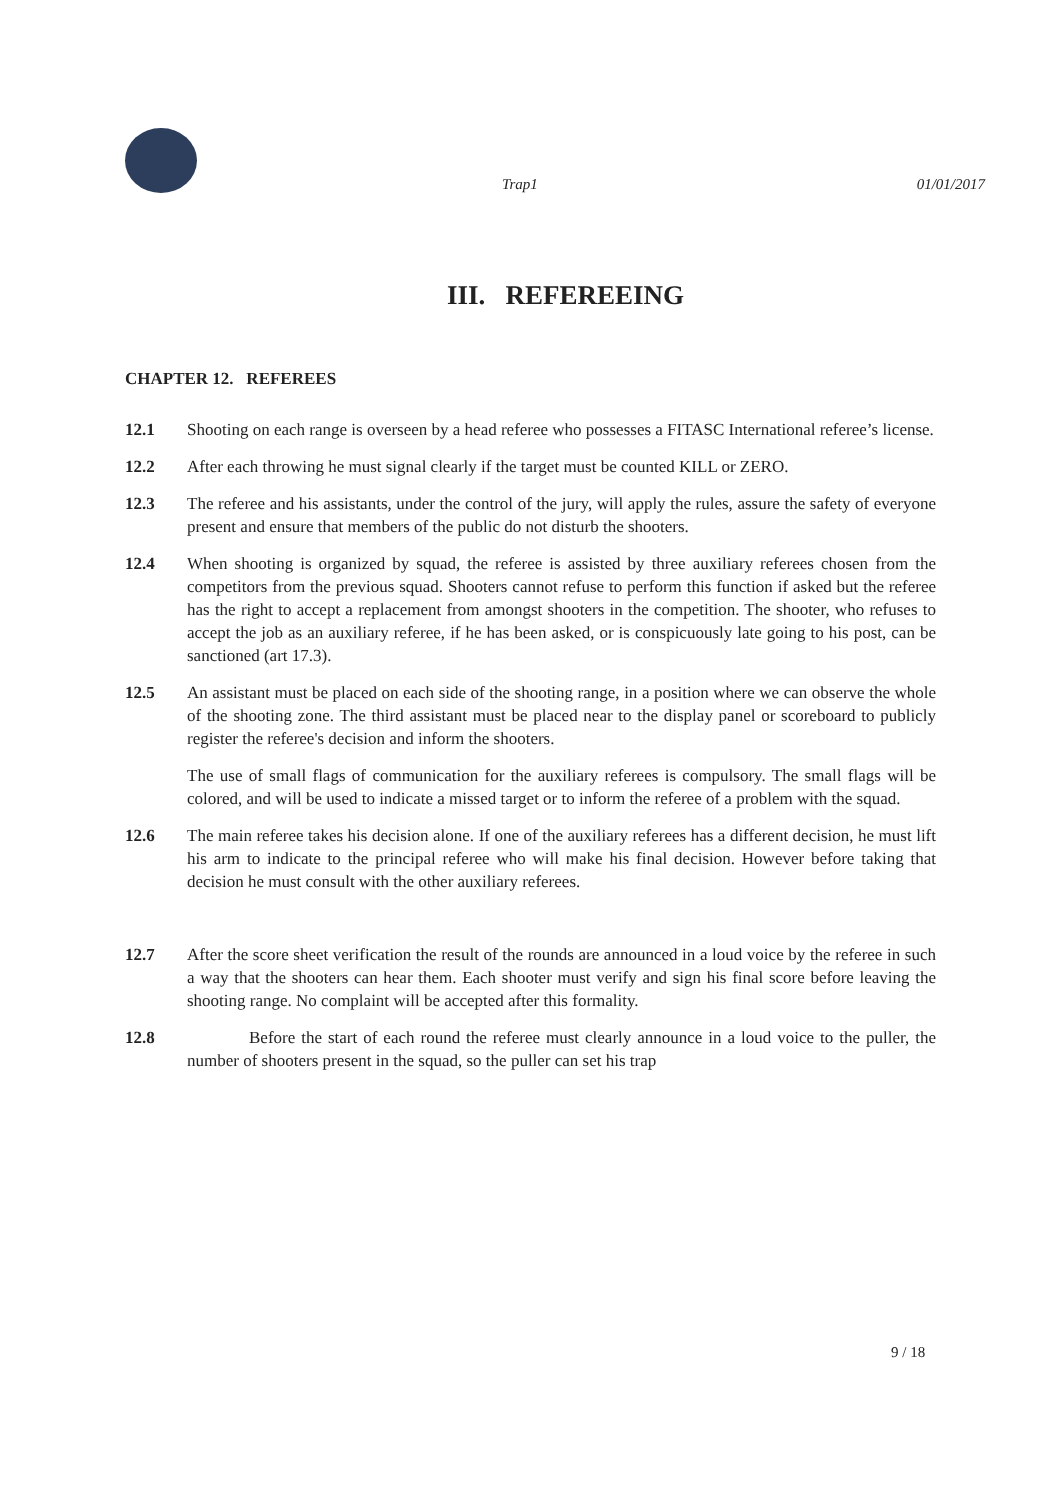Trap1 01/01/2017
III. REFEREEING
CHAPTER 12. REFEREES
12.1 Shooting on each range is overseen by a head referee who possesses a FITASC International referee’s license.
12.2 After each throwing he must signal clearly if the target must be counted KILL or ZERO.
12.3 The referee and his assistants, under the control of the jury, will apply the rules, assure the safety of everyone present and ensure that members of the public do not disturb the shooters.
12.4 When shooting is organized by squad, the referee is assisted by three auxiliary referees chosen from the competitors from the previous squad. Shooters cannot refuse to perform this function if asked but the referee has the right to accept a replacement from amongst shooters in the competition. The shooter, who refuses to accept the job as an auxiliary referee, if he has been asked, or is conspicuously late going to his post, can be sanctioned (art 17.3).
12.5 An assistant must be placed on each side of the shooting range, in a position where we can observe the whole of the shooting zone. The third assistant must be placed near to the display panel or scoreboard to publicly register the referee's decision and inform the shooters.
The use of small flags of communication for the auxiliary referees is compulsory. The small flags will be colored, and will be used to indicate a missed target or to inform the referee of a problem with the squad.
12.6 The main referee takes his decision alone. If one of the auxiliary referees has a different decision, he must lift his arm to indicate to the principal referee who will make his final decision. However before taking that decision he must consult with the other auxiliary referees.
12.7 After the score sheet verification the result of the rounds are announced in a loud voice by the referee in such a way that the shooters can hear them. Each shooter must verify and sign his final score before leaving the shooting range. No complaint will be accepted after this formality.
12.8 Before the start of each round the referee must clearly announce in a loud voice to the puller, the number of shooters present in the squad, so the puller can set his trap
9 / 18